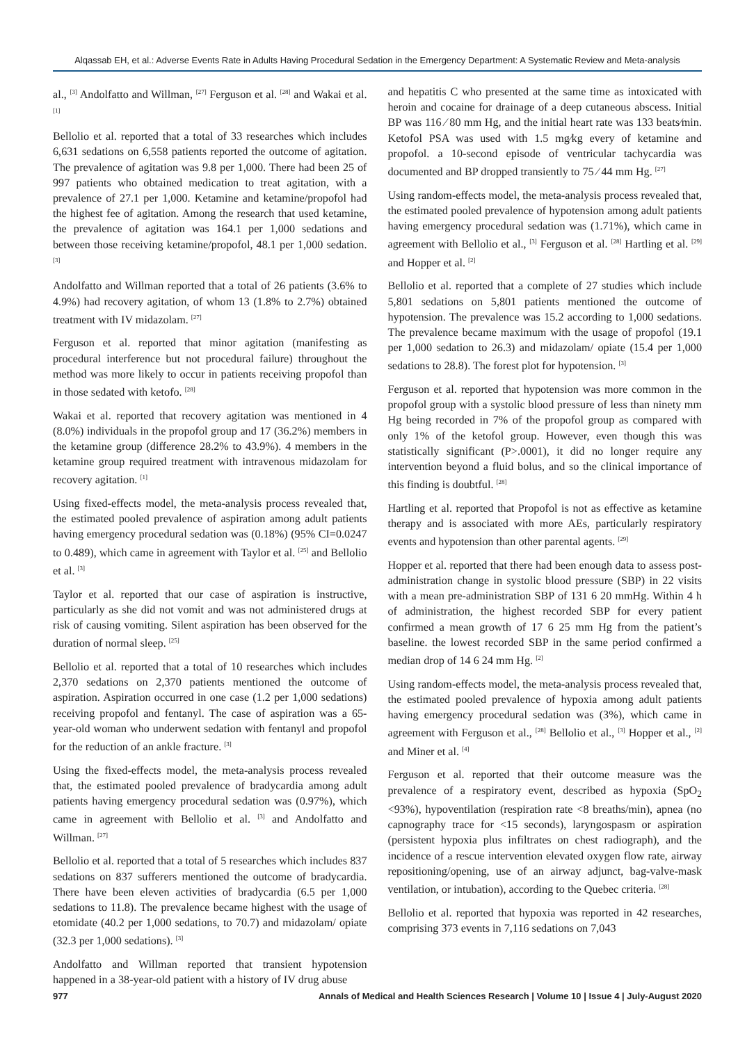Alqassab EH, et al.: Adverse Events Rate in Adults Having Procedural Sedation in the Emergency Department: A Systematic Review and Meta-analysis
al., <sup>[3]</sup> Andolfatto and Willman, <sup>[27]</sup> Ferguson et al. <sup>[28]</sup> and Wakai et al. <sup>[1]</sup>
Bellolio et al. reported that a total of 33 researches which includes 6,631 sedations on 6,558 patients reported the outcome of agitation. The prevalence of agitation was 9.8 per 1,000. There had been 25 of 997 patients who obtained medication to treat agitation, with a prevalence of 27.1 per 1,000. Ketamine and ketamine/propofol had the highest fee of agitation. Among the research that used ketamine, the prevalence of agitation was 164.1 per 1,000 sedations and between those receiving ketamine/propofol, 48.1 per 1,000 sedation. <sup>[3]</sup>
Andolfatto and Willman reported that a total of 26 patients (3.6% to 4.9%) had recovery agitation, of whom 13 (1.8% to 2.7%) obtained treatment with IV midazolam. <sup>[27]</sup>
Ferguson et al. reported that minor agitation (manifesting as procedural interference but not procedural failure) throughout the method was more likely to occur in patients receiving propofol than in those sedated with ketofo. <sup>[28]</sup>
Wakai et al. reported that recovery agitation was mentioned in 4 (8.0%) individuals in the propofol group and 17 (36.2%) members in the ketamine group (difference 28.2% to 43.9%). 4 members in the ketamine group required treatment with intravenous midazolam for recovery agitation. <sup>[1]</sup>
Using fixed-effects model, the meta-analysis process revealed that, the estimated pooled prevalence of aspiration among adult patients having emergency procedural sedation was (0.18%) (95% CI=0.0247 to 0.489), which came in agreement with Taylor et al. <sup>[25]</sup> and Bellolio et al. <sup>[3]</sup>
Taylor et al. reported that our case of aspiration is instructive, particularly as she did not vomit and was not administered drugs at risk of causing vomiting. Silent aspiration has been observed for the duration of normal sleep. <sup>[25]</sup>
Bellolio et al. reported that a total of 10 researches which includes 2,370 sedations on 2,370 patients mentioned the outcome of aspiration. Aspiration occurred in one case (1.2 per 1,000 sedations) receiving propofol and fentanyl. The case of aspiration was a 65-year-old woman who underwent sedation with fentanyl and propofol for the reduction of an ankle fracture. <sup>[3]</sup>
Using the fixed-effects model, the meta-analysis process revealed that, the estimated pooled prevalence of bradycardia among adult patients having emergency procedural sedation was (0.97%), which came in agreement with Bellolio et al. <sup>[3]</sup> and Andolfatto and Willman. <sup>[27]</sup>
Bellolio et al. reported that a total of 5 researches which includes 837 sedations on 837 sufferers mentioned the outcome of bradycardia. There have been eleven activities of bradycardia (6.5 per 1,000 sedations to 11.8). The prevalence became highest with the usage of etomidate (40.2 per 1,000 sedations, to 70.7) and midazolam/ opiate (32.3 per 1,000 sedations). <sup>[3]</sup>
Andolfatto and Willman reported that transient hypotension happened in a 38-year-old patient with a history of IV drug abuse
and hepatitis C who presented at the same time as intoxicated with heroin and cocaine for drainage of a deep cutaneous abscess. Initial BP was 116 ⁄ 80 mm Hg, and the initial heart rate was 133 beats⁄min. Ketofol PSA was used with 1.5 mg⁄kg every of ketamine and propofol. a 10-second episode of ventricular tachycardia was documented and BP dropped transiently to 75 ⁄ 44 mm Hg. <sup>[27]</sup>
Using random-effects model, the meta-analysis process revealed that, the estimated pooled prevalence of hypotension among adult patients having emergency procedural sedation was (1.71%), which came in agreement with Bellolio et al., <sup>[3]</sup> Ferguson et al. <sup>[28]</sup> Hartling et al. <sup>[29]</sup> and Hopper et al. <sup>[2]</sup>
Bellolio et al. reported that a complete of 27 studies which include 5,801 sedations on 5,801 patients mentioned the outcome of hypotension. The prevalence was 15.2 according to 1,000 sedations. The prevalence became maximum with the usage of propofol (19.1 per 1,000 sedation to 26.3) and midazolam/ opiate (15.4 per 1,000 sedations to 28.8). The forest plot for hypotension. <sup>[3]</sup>
Ferguson et al. reported that hypotension was more common in the propofol group with a systolic blood pressure of less than ninety mm Hg being recorded in 7% of the propofol group as compared with only 1% of the ketofol group. However, even though this was statistically significant (P>.0001), it did no longer require any intervention beyond a fluid bolus, and so the clinical importance of this finding is doubtful. <sup>[28]</sup>
Hartling et al. reported that Propofol is not as effective as ketamine therapy and is associated with more AEs, particularly respiratory events and hypotension than other parental agents. <sup>[29]</sup>
Hopper et al. reported that there had been enough data to assess post-administration change in systolic blood pressure (SBP) in 22 visits with a mean pre-administration SBP of 131 6 20 mmHg. Within 4 h of administration, the highest recorded SBP for every patient confirmed a mean growth of 17 6 25 mm Hg from the patient’s baseline. the lowest recorded SBP in the same period confirmed a median drop of 14 6 24 mm Hg. <sup>[2]</sup>
Using random-effects model, the meta-analysis process revealed that, the estimated pooled prevalence of hypoxia among adult patients having emergency procedural sedation was (3%), which came in agreement with Ferguson et al., <sup>[28]</sup> Bellolio et al., <sup>[3]</sup> Hopper et al., <sup>[2]</sup> and Miner et al. <sup>[4]</sup>
Ferguson et al. reported that their outcome measure was the prevalence of a respiratory event, described as hypoxia (SpO<sub>2</sub> <93%), hypoventilation (respiration rate <8 breaths/min), apnea (no capnography trace for <15 seconds), laryngospasm or aspiration (persistent hypoxia plus infiltrates on chest radiograph), and the incidence of a rescue intervention elevated oxygen flow rate, airway repositioning/opening, use of an airway adjunct, bag-valve-mask ventilation, or intubation), according to the Quebec criteria. <sup>[28]</sup>
Bellolio et al. reported that hypoxia was reported in 42 researches, comprising 373 events in 7,116 sedations on 7,043
977 Annals of Medical and Health Sciences Research | Volume 10 | Issue 4 | July-August 2020